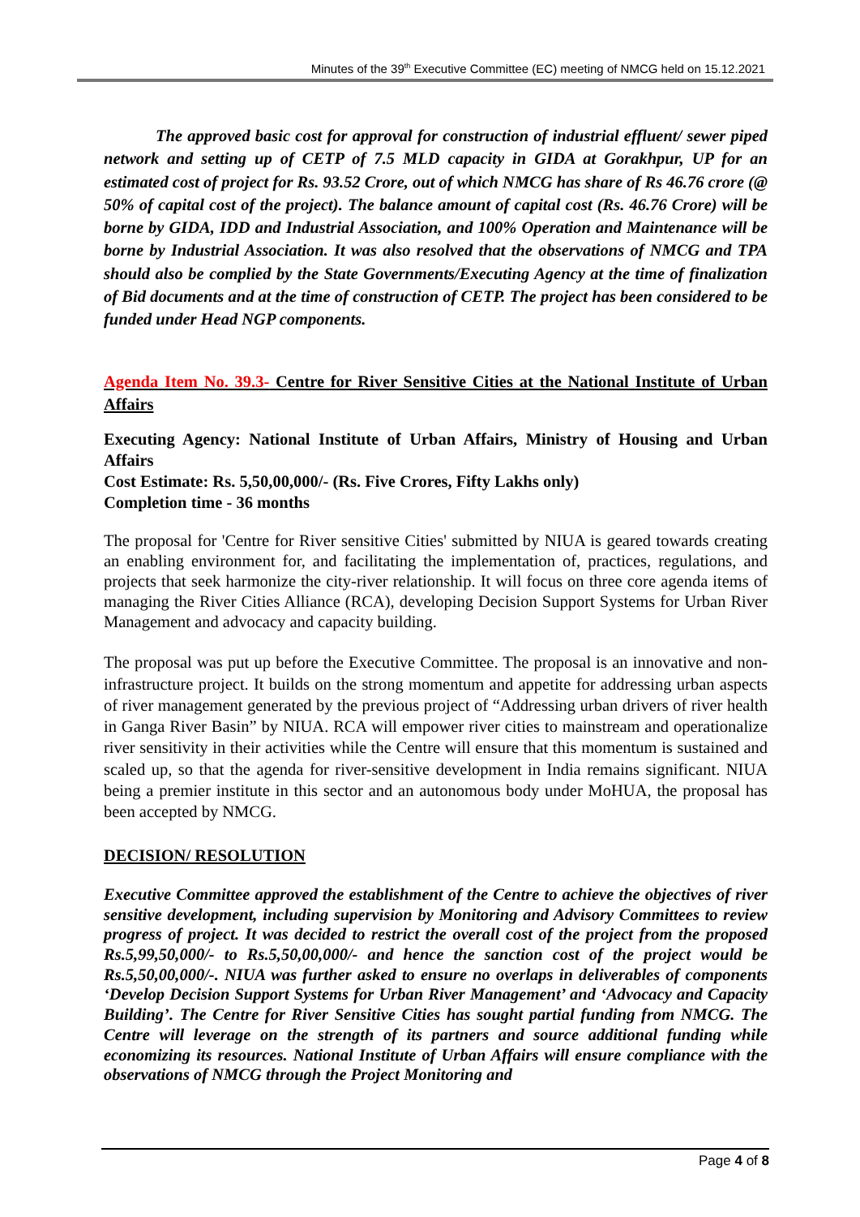Minutes of the 39<sup>th</sup> Executive Committee (EC) meeting of NMCG held on 15.12.2021
The approved basic cost for approval for construction of industrial effluent/ sewer piped network and setting up of CETP of 7.5 MLD capacity in GIDA at Gorakhpur, UP for an estimated cost of project for Rs. 93.52 Crore, out of which NMCG has share of Rs 46.76 crore (@ 50% of capital cost of the project). The balance amount of capital cost (Rs. 46.76 Crore) will be borne by GIDA, IDD and Industrial Association, and 100% Operation and Maintenance will be borne by Industrial Association. It was also resolved that the observations of NMCG and TPA should also be complied by the State Governments/Executing Agency at the time of finalization of Bid documents and at the time of construction of CETP. The project has been considered to be funded under Head NGP components.
Agenda Item No. 39.3- Centre for River Sensitive Cities at the National Institute of Urban Affairs
Executing Agency: National Institute of Urban Affairs, Ministry of Housing and Urban Affairs
Cost Estimate: Rs. 5,50,00,000/- (Rs. Five Crores, Fifty Lakhs only)
Completion time - 36 months
The proposal for 'Centre for River sensitive Cities' submitted by NIUA is geared towards creating an enabling environment for, and facilitating the implementation of, practices, regulations, and projects that seek harmonize the city-river relationship. It will focus on three core agenda items of managing the River Cities Alliance (RCA), developing Decision Support Systems for Urban River Management and advocacy and capacity building.
The proposal was put up before the Executive Committee. The proposal is an innovative and non-infrastructure project. It builds on the strong momentum and appetite for addressing urban aspects of river management generated by the previous project of “Addressing urban drivers of river health in Ganga River Basin” by NIUA. RCA will empower river cities to mainstream and operationalize river sensitivity in their activities while the Centre will ensure that this momentum is sustained and scaled up, so that the agenda for river-sensitive development in India remains significant. NIUA being a premier institute in this sector and an autonomous body under MoHUA, the proposal has been accepted by NMCG.
DECISION/ RESOLUTION
Executive Committee approved the establishment of the Centre to achieve the objectives of river sensitive development, including supervision by Monitoring and Advisory Committees to review progress of project. It was decided to restrict the overall cost of the project from the proposed Rs.5,99,50,000/- to Rs.5,50,00,000/- and hence the sanction cost of the project would be Rs.5,50,00,000/-. NIUA was further asked to ensure no overlaps in deliverables of components ‘Develop Decision Support Systems for Urban River Management’ and ‘Advocacy and Capacity Building’. The Centre for River Sensitive Cities has sought partial funding from NMCG. The Centre will leverage on the strength of its partners and source additional funding while economizing its resources. National Institute of Urban Affairs will ensure compliance with the observations of NMCG through the Project Monitoring and
Page 4 of 8